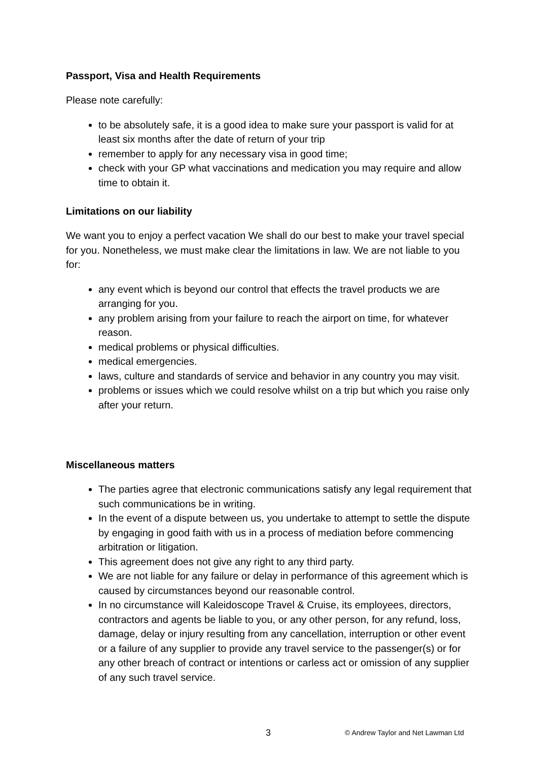Passport, Visa and Health Requirements
Please note carefully:
to be absolutely safe, it is a good idea to make sure your passport is valid for at least six months after the date of return of your trip
remember to apply for any necessary visa in good time;
check with your GP what vaccinations and medication you may require and allow time to obtain it.
Limitations on our liability
We want you to enjoy a perfect vacation We shall do our best to make your travel special for you. Nonetheless, we must make clear the limitations in law. We are not liable to you for:
any event which is beyond our control that effects the travel products we are arranging for you.
any problem arising from your failure to reach the airport on time, for whatever reason.
medical problems or physical difficulties.
medical emergencies.
laws, culture and standards of service and behavior in any country you may visit.
problems or issues which we could resolve whilst on a trip but which you raise only after your return.
Miscellaneous matters
The parties agree that electronic communications satisfy any legal requirement that such communications be in writing.
In the event of a dispute between us, you undertake to attempt to settle the dispute by engaging in good faith with us in a process of mediation before commencing arbitration or litigation.
This agreement does not give any right to any third party.
We are not liable for any failure or delay in performance of this agreement which is caused by circumstances beyond our reasonable control.
In no circumstance will Kaleidoscope Travel & Cruise, its employees, directors, contractors and agents be liable to you, or any other person, for any refund, loss, damage, delay or injury resulting from any cancellation, interruption or other event or a failure of any supplier to provide any travel service to the passenger(s) or for any other breach of contract or intentions or carless act or omission of any supplier of any such travel service.
3 © Andrew Taylor and Net Lawman Ltd